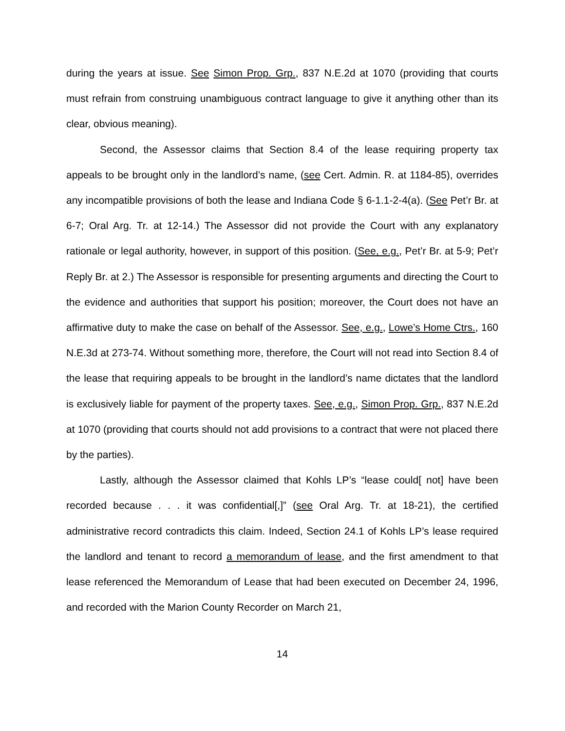during the years at issue. See Simon Prop. Grp., 837 N.E.2d at 1070 (providing that courts must refrain from construing unambiguous contract language to give it anything other than its clear, obvious meaning).
Second, the Assessor claims that Section 8.4 of the lease requiring property tax appeals to be brought only in the landlord’s name, (see Cert. Admin. R. at 1184-85), overrides any incompatible provisions of both the lease and Indiana Code § 6-1.1-2-4(a). (See Pet’r Br. at 6-7; Oral Arg. Tr. at 12-14.) The Assessor did not provide the Court with any explanatory rationale or legal authority, however, in support of this position. (See, e.g., Pet’r Br. at 5-9; Pet’r Reply Br. at 2.) The Assessor is responsible for presenting arguments and directing the Court to the evidence and authorities that support his position; moreover, the Court does not have an affirmative duty to make the case on behalf of the Assessor. See, e.g., Lowe’s Home Ctrs., 160 N.E.3d at 273-74. Without something more, therefore, the Court will not read into Section 8.4 of the lease that requiring appeals to be brought in the landlord’s name dictates that the landlord is exclusively liable for payment of the property taxes. See, e.g., Simon Prop. Grp., 837 N.E.2d at 1070 (providing that courts should not add provisions to a contract that were not placed there by the parties).
Lastly, although the Assessor claimed that Kohls LP’s “lease could[ not] have been recorded because . . . it was confidential[,]” (see Oral Arg. Tr. at 18-21), the certified administrative record contradicts this claim. Indeed, Section 24.1 of Kohls LP’s lease required the landlord and tenant to record a memorandum of lease, and the first amendment to that lease referenced the Memorandum of Lease that had been executed on December 24, 1996, and recorded with the Marion County Recorder on March 21,
14